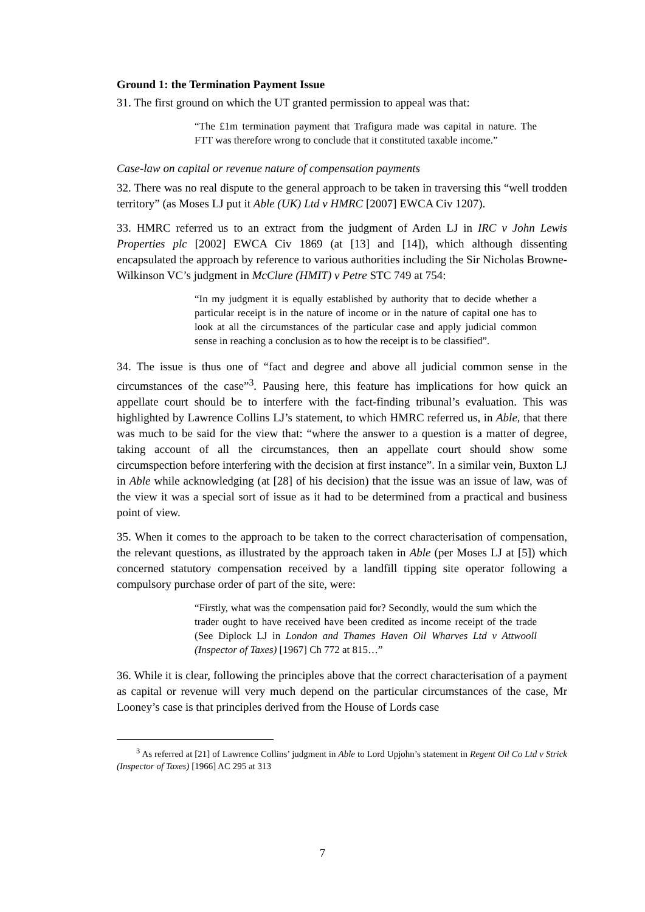Ground 1: the Termination Payment Issue
31. The first ground on which the UT granted permission to appeal was that:
“The £1m termination payment that Trafigura made was capital in nature. The FTT was therefore wrong to conclude that it constituted taxable income.”
Case-law on capital or revenue nature of compensation payments
32. There was no real dispute to the general approach to be taken in traversing this “well trodden territory” (as Moses LJ put it Able (UK) Ltd v HMRC [2007] EWCA Civ 1207).
33. HMRC referred us to an extract from the judgment of Arden LJ in IRC v John Lewis Properties plc [2002] EWCA Civ 1869 (at [13] and [14]), which although dissenting encapsulated the approach by reference to various authorities including the Sir Nicholas Browne-Wilkinson VC’s judgment in McClure (HMIT) v Petre STC 749 at 754:
“In my judgment it is equally established by authority that to decide whether a particular receipt is in the nature of income or in the nature of capital one has to look at all the circumstances of the particular case and apply judicial common sense in reaching a conclusion as to how the receipt is to be classified”.
34. The issue is thus one of “fact and degree and above all judicial common sense in the circumstances of the case”<sup>3</sup>. Pausing here, this feature has implications for how quick an appellate court should be to interfere with the fact-finding tribunal’s evaluation. This was highlighted by Lawrence Collins LJ’s statement, to which HMRC referred us, in Able, that there was much to be said for the view that: “where the answer to a question is a matter of degree, taking account of all the circumstances, then an appellate court should show some circumspection before interfering with the decision at first instance”. In a similar vein, Buxton LJ in Able while acknowledging (at [28] of his decision) that the issue was an issue of law, was of the view it was a special sort of issue as it had to be determined from a practical and business point of view.
35. When it comes to the approach to be taken to the correct characterisation of compensation, the relevant questions, as illustrated by the approach taken in Able (per Moses LJ at [5]) which concerned statutory compensation received by a landfill tipping site operator following a compulsory purchase order of part of the site, were:
“Firstly, what was the compensation paid for? Secondly, would the sum which the trader ought to have received have been credited as income receipt of the trade (See Diplock LJ in London and Thames Haven Oil Wharves Ltd v Attwooll (Inspector of Taxes) [1967] Ch 772 at 815…”
36. While it is clear, following the principles above that the correct characterisation of a payment as capital or revenue will very much depend on the particular circumstances of the case, Mr Looney’s case is that principles derived from the House of Lords case
<sup>3</sup> As referred at [21] of Lawrence Collins’ judgment in Able to Lord Upjohn’s statement in Regent Oil Co Ltd v Strick (Inspector of Taxes) [1966] AC 295 at 313
7